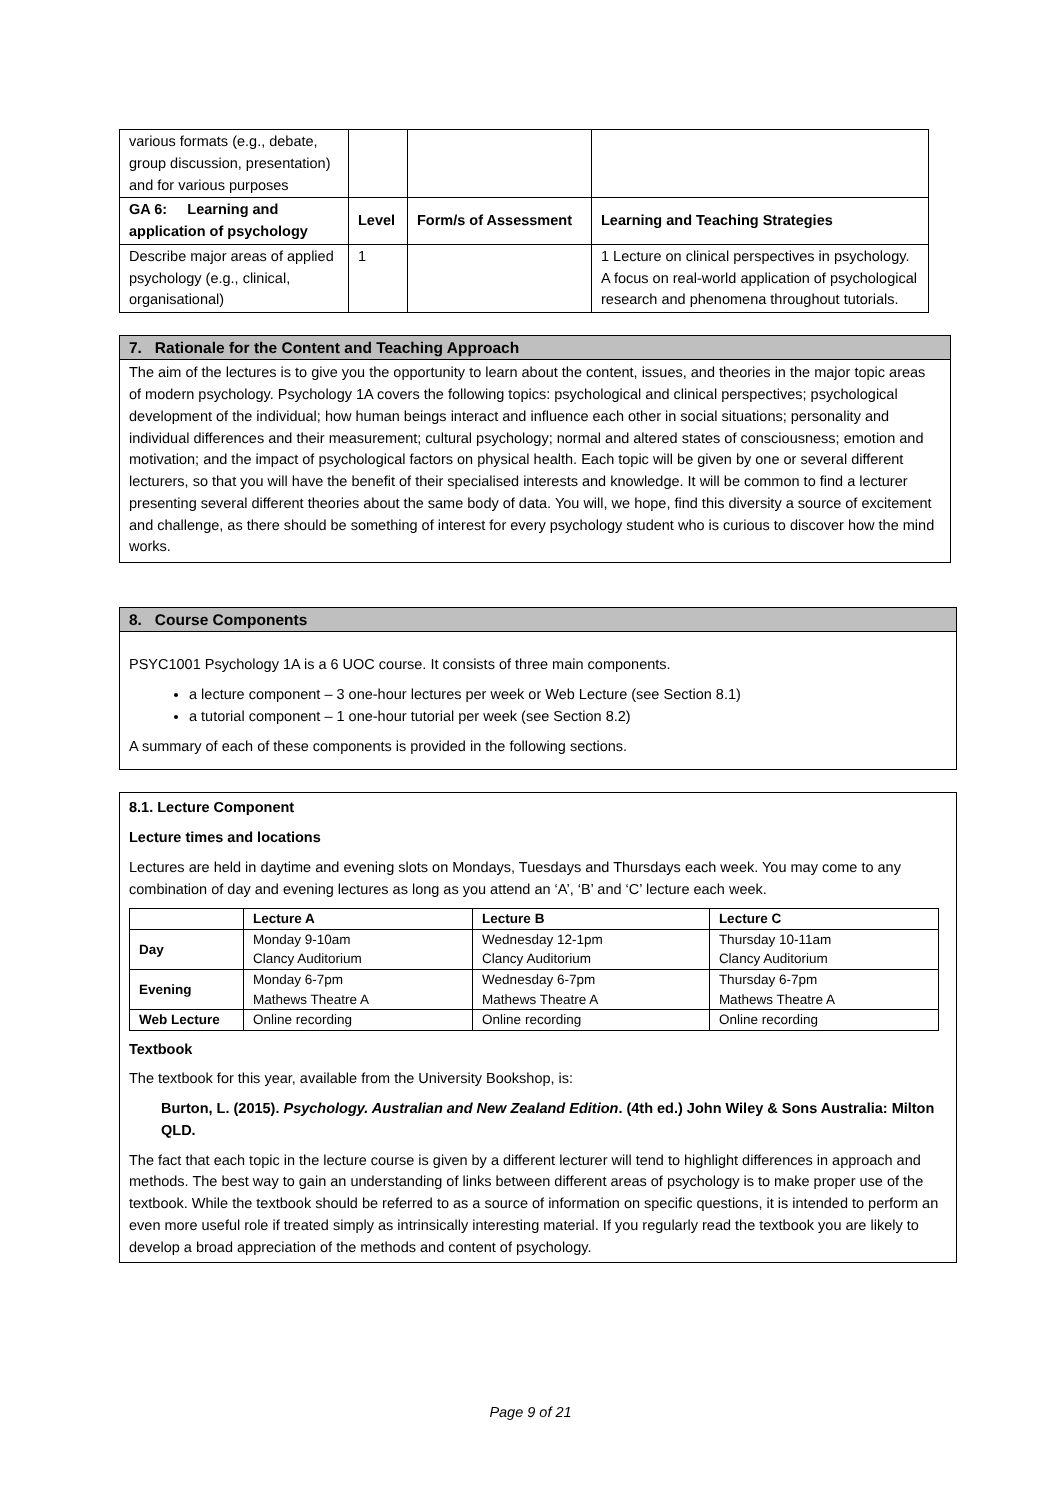| various formats (e.g., debate, group discussion, presentation) and for various purposes | | | |
| GA 6: Learning and application of psychology | Level | Form/s of Assessment | Learning and Teaching Strategies |
| Describe major areas of applied psychology (e.g., clinical, organisational) | 1 | | 1 Lecture on clinical perspectives in psychology. A focus on real-world application of psychological research and phenomena throughout tutorials. |
7. Rationale for the Content and Teaching Approach
The aim of the lectures is to give you the opportunity to learn about the content, issues, and theories in the major topic areas of modern psychology. Psychology 1A covers the following topics: psychological and clinical perspectives; psychological development of the individual; how human beings interact and influence each other in social situations; personality and individual differences and their measurement; cultural psychology; normal and altered states of consciousness; emotion and motivation; and the impact of psychological factors on physical health. Each topic will be given by one or several different lecturers, so that you will have the benefit of their specialised interests and knowledge. It will be common to find a lecturer presenting several different theories about the same body of data. You will, we hope, find this diversity a source of excitement and challenge, as there should be something of interest for every psychology student who is curious to discover how the mind works.
8. Course Components
PSYC1001 Psychology 1A is a 6 UOC course. It consists of three main components.
a lecture component – 3 one-hour lectures per week or Web Lecture (see Section 8.1)
a tutorial component – 1 one-hour tutorial per week (see Section 8.2)
A summary of each of these components is provided in the following sections.
8.1. Lecture Component
Lecture times and locations
Lectures are held in daytime and evening slots on Mondays, Tuesdays and Thursdays each week. You may come to any combination of day and evening lectures as long as you attend an ‘A’, ‘B’ and ‘C’ lecture each week.
| | Lecture A | Lecture B | Lecture C |
| Day | Monday 9-10am Clancy Auditorium | Wednesday 12-1pm Clancy Auditorium | Thursday 10-11am Clancy Auditorium |
| Evening | Monday 6-7pm Mathews Theatre A | Wednesday 6-7pm Mathews Theatre A | Thursday 6-7pm Mathews Theatre A |
| Web Lecture | Online recording | Online recording | Online recording |
Textbook
The textbook for this year, available from the University Bookshop, is:
Burton, L. (2015). Psychology. Australian and New Zealand Edition. (4th ed.) John Wiley & Sons Australia: Milton QLD.
The fact that each topic in the lecture course is given by a different lecturer will tend to highlight differences in approach and methods. The best way to gain an understanding of links between different areas of psychology is to make proper use of the textbook. While the textbook should be referred to as a source of information on specific questions, it is intended to perform an even more useful role if treated simply as intrinsically interesting material. If you regularly read the textbook you are likely to develop a broad appreciation of the methods and content of psychology.
Page 9 of 21